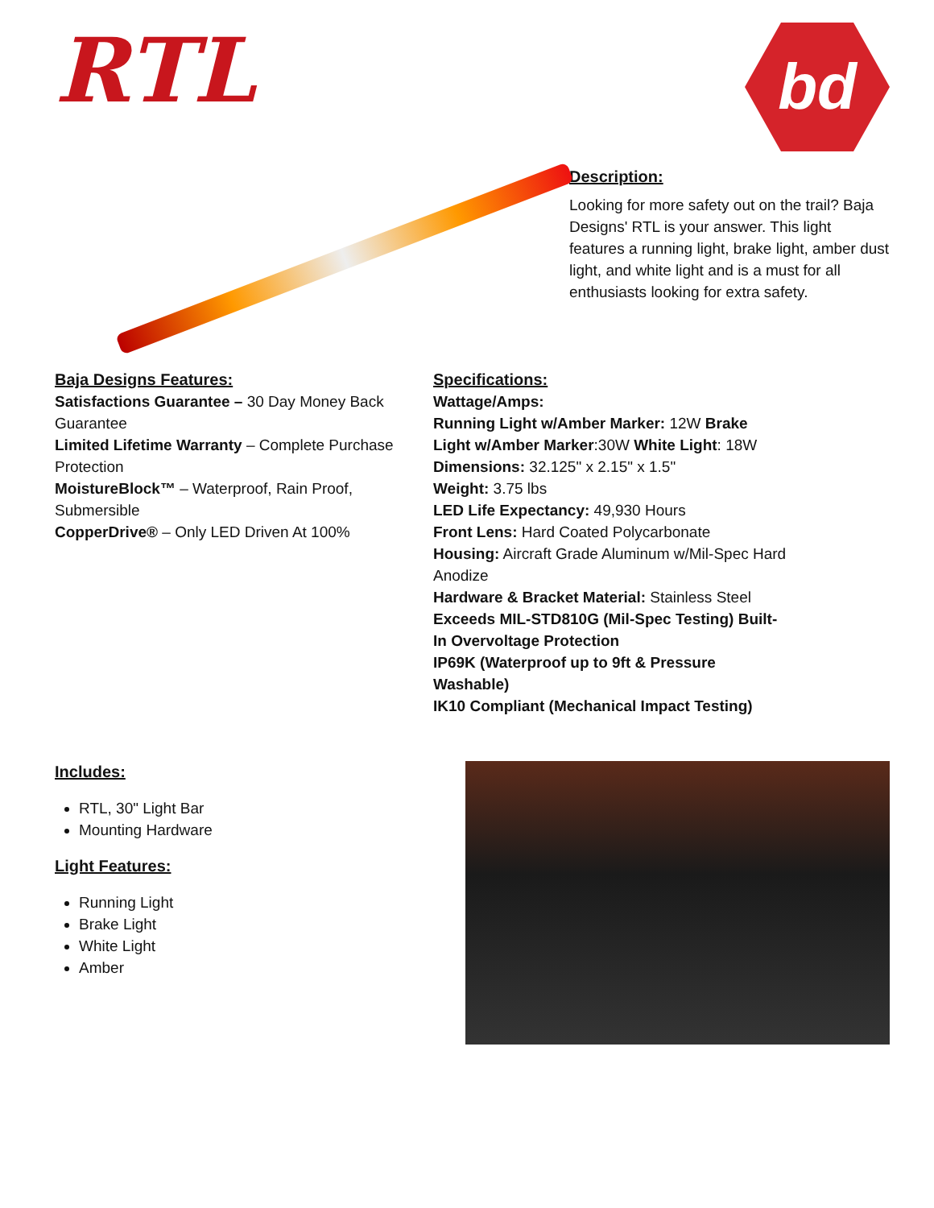RTL
bd
Description:
Looking for more safety out on the trail? Baja Designs' RTL is your answer. This light features a running light, brake light, amber dust light, and white light and is a must for all enthusiasts looking for extra safety.
Baja Designs Features:
Satisfactions Guarantee – 30 Day Money Back Guarantee
Limited Lifetime Warranty – Complete Purchase Protection
MoistureBlock™ – Waterproof, Rain Proof, Submersible
CopperDrive® – Only LED Driven At 100%
Specifications:
Wattage/Amps:
Running Light w/Amber Marker: 12W Brake Light w/Amber Marker:30W White Light: 18W
Dimensions: 32.125" x 2.15" x 1.5"
Weight: 3.75 lbs
LED Life Expectancy: 49,930 Hours
Front Lens: Hard Coated Polycarbonate
Housing: Aircraft Grade Aluminum w/Mil-Spec Hard Anodize
Hardware & Bracket Material: Stainless Steel Exceeds MIL-STD810G (Mil-Spec Testing) Built-In Overvoltage Protection
IP69K (Waterproof up to 9ft & Pressure Washable)
IK10 Compliant (Mechanical Impact Testing)
Includes:
RTL, 30" Light Bar
Mounting Hardware
Light Features:
Running Light
Brake Light
White Light
Amber